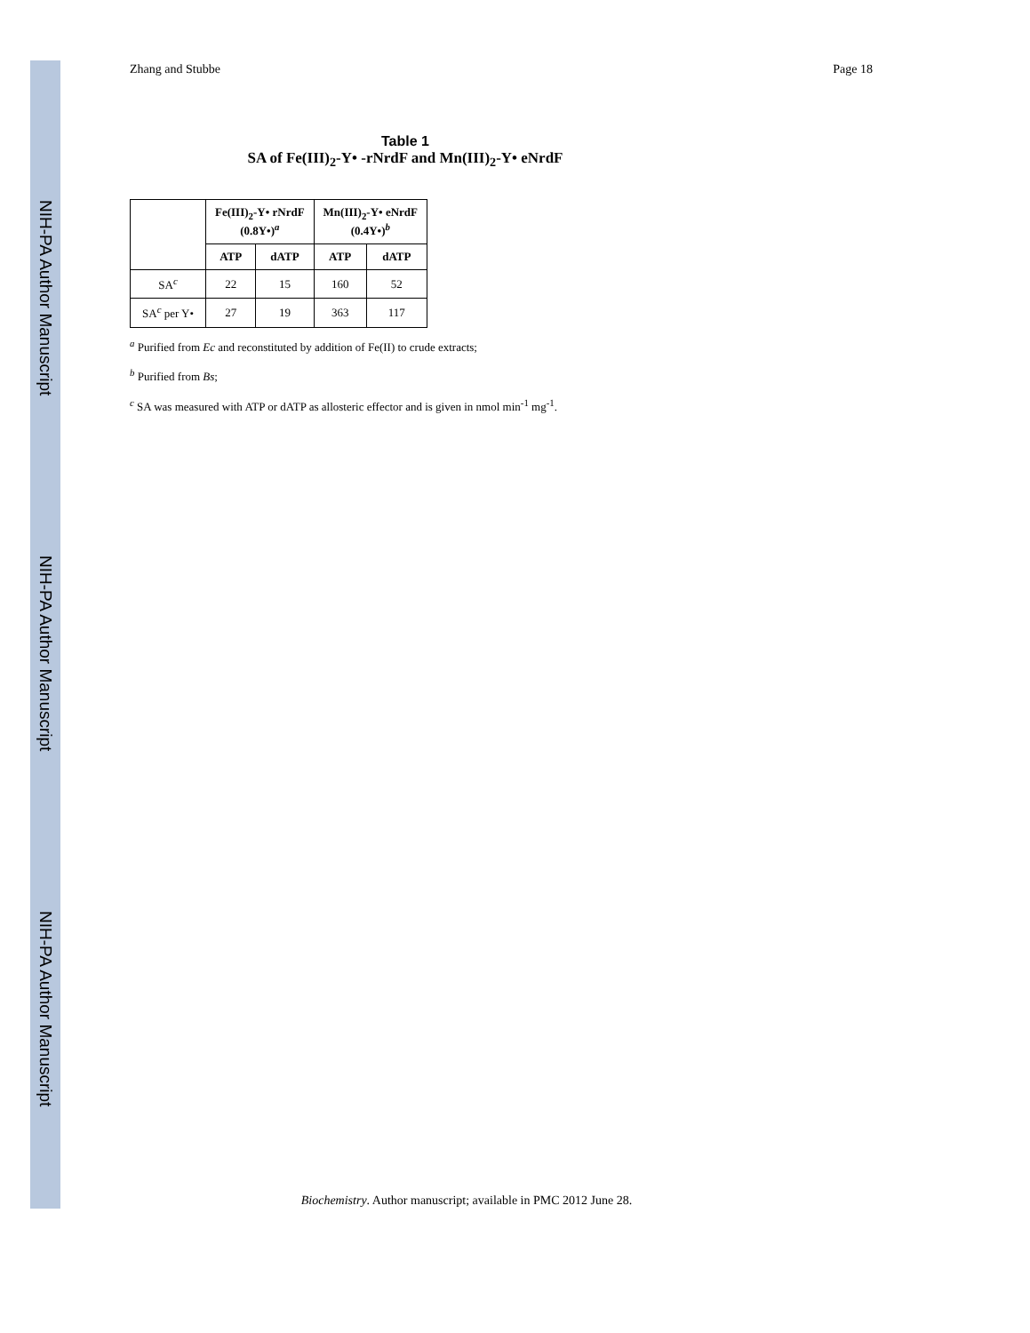NIH-PA Author Manuscript
NIH-PA Author Manuscript
NIH-PA Author Manuscript
Zhang and Stubbe Page 18
Table 1
SA of Fe(III)<sub>2</sub>-Y• -rNrdF and Mn(III)<sub>2</sub>-Y• eNrdF
| | Fe(III)<sub>2</sub>-Y• rNrdF (0.8Y•)<sup>a</sup> | | Mn(III)<sub>2</sub>-Y• eNrdF (0.4Y•)<sup>b</sup> | |
| --- | --- | --- | --- | --- |
| | ATP | dATP | ATP | dATP |
| SA<sup>c</sup> | 22 | 15 | 160 | 52 |
| SA<sup>c</sup> per Y• | 27 | 19 | 363 | 117 |
<sup>a</sup> Purified from Ec and reconstituted by addition of Fe(II) to crude extracts;
<sup>b</sup> Purified from Bs;
<sup>c</sup> SA was measured with ATP or dATP as allosteric effector and is given in nmol min<sup>-1</sup> mg<sup>-1</sup>.
Biochemistry. Author manuscript; available in PMC 2012 June 28.